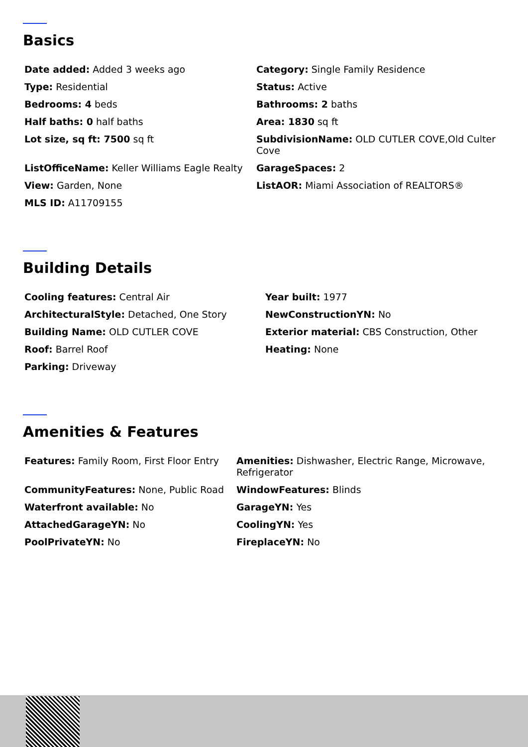Basics
| Date added: Added 3 weeks ago | Category: Single Family Residence |
| Type: Residential | Status: Active |
| Bedrooms: 4 beds | Bathrooms: 2 baths |
| Half baths: 0 half baths | Area: 1830 sq ft |
| Lot size, sq ft: 7500 sq ft | SubdivisionName: OLD CUTLER COVE,Old Culter Cove |
| ListOfficeName: Keller Williams Eagle Realty | GarageSpaces: 2 |
| View: Garden, None | ListAOR: Miami Association of REALTORS® |
| MLS ID: A11709155 | |
Building Details
| Cooling features: Central Air | Year built: 1977 |
| ArchitecturalStyle: Detached, One Story | NewConstructionYN: No |
| Building Name: OLD CUTLER COVE | Exterior material: CBS Construction, Other |
| Roof: Barrel Roof | Heating: None |
| Parking: Driveway | |
Amenities & Features
| Features: Family Room, First Floor Entry | Amenities: Dishwasher, Electric Range, Microwave, Refrigerator |
| CommunityFeatures: None, Public Road | WindowFeatures: Blinds |
| Waterfront available: No | GarageYN: Yes |
| AttachedGarageYN: No | CoolingYN: Yes |
| PoolPrivateYN: No | FireplaceYN: No |